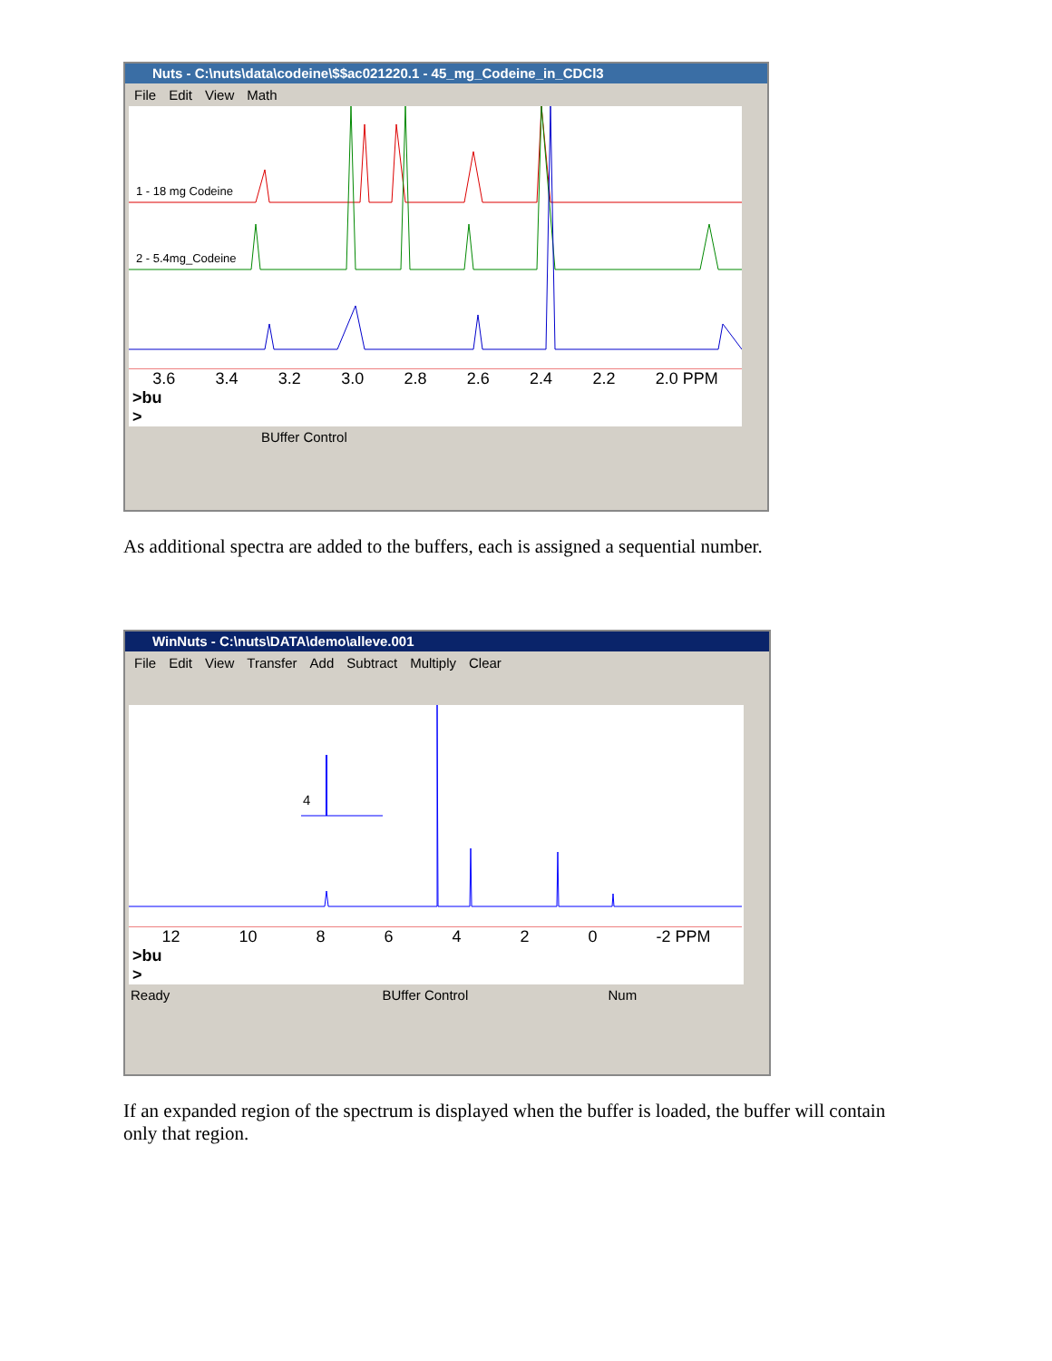Nuts - C:\nuts\data\codeine\$$ac021220.1 - 45_mg_Codeine_in_CDCl3
File Edit View Math
1 - 18 mg Codeine
2 - 5.4mg_Codeine
3.6 3.4 3.2 3.0 2.8 2.6 2.4 2.2 2.0 PPM
>bu
>
BUffer Control
As additional spectra are added to the buffers, each is assigned a sequential number.
WinNuts - C:\nuts\DATA\demo\alleve.001
File Edit View Transfer Add Subtract Multiply Clear
4
12 10 8 6 4 2 0 -2 PPM
>bu
>
Ready BUffer Control Num
If an expanded region of the spectrum is displayed when the buffer is loaded, the buffer will contain only that region.